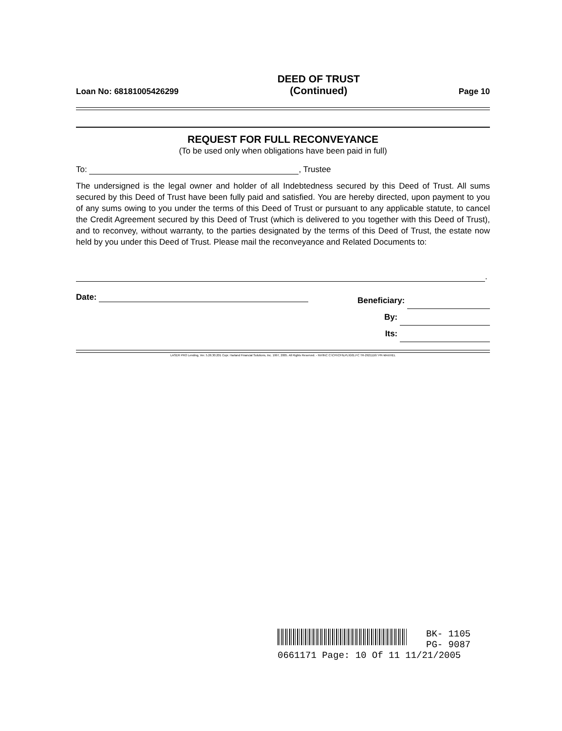Loan No: 68181005426299
DEED OF TRUST
(Continued)
Page 10
REQUEST FOR FULL RECONVEYANCE
(To be used only when obligations have been paid in full)
To: , Trustee
The undersigned is the legal owner and holder of all Indebtedness secured by this Deed of Trust. All sums secured by this Deed of Trust have been fully paid and satisfied. You are hereby directed, upon payment to you of any sums owing to you under the terms of this Deed of Trust or pursuant to any applicable statute, to cancel the Credit Agreement secured by this Deed of Trust (which is delivered to you together with this Deed of Trust), and to reconvey, without warranty, to the parties designated by the terms of this Deed of Trust, the estate now held by you under this Deed of Trust. Please mail the reconveyance and Related Documents to:
.
Date:
Beneficiary:
By:
Its:
LASER PRO Lending, Ver. 5.26.30.201 Copr. Harland Financial Solutions, Inc. 1997, 2005. All Rights Reserved. - NV/INC C:\CFI\CFI\LPL\G01.FC TR-29211167 PR-MAXHEL
BK- 1105
PG- 9087
0661171 Page: 10 Of 11 11/21/2005